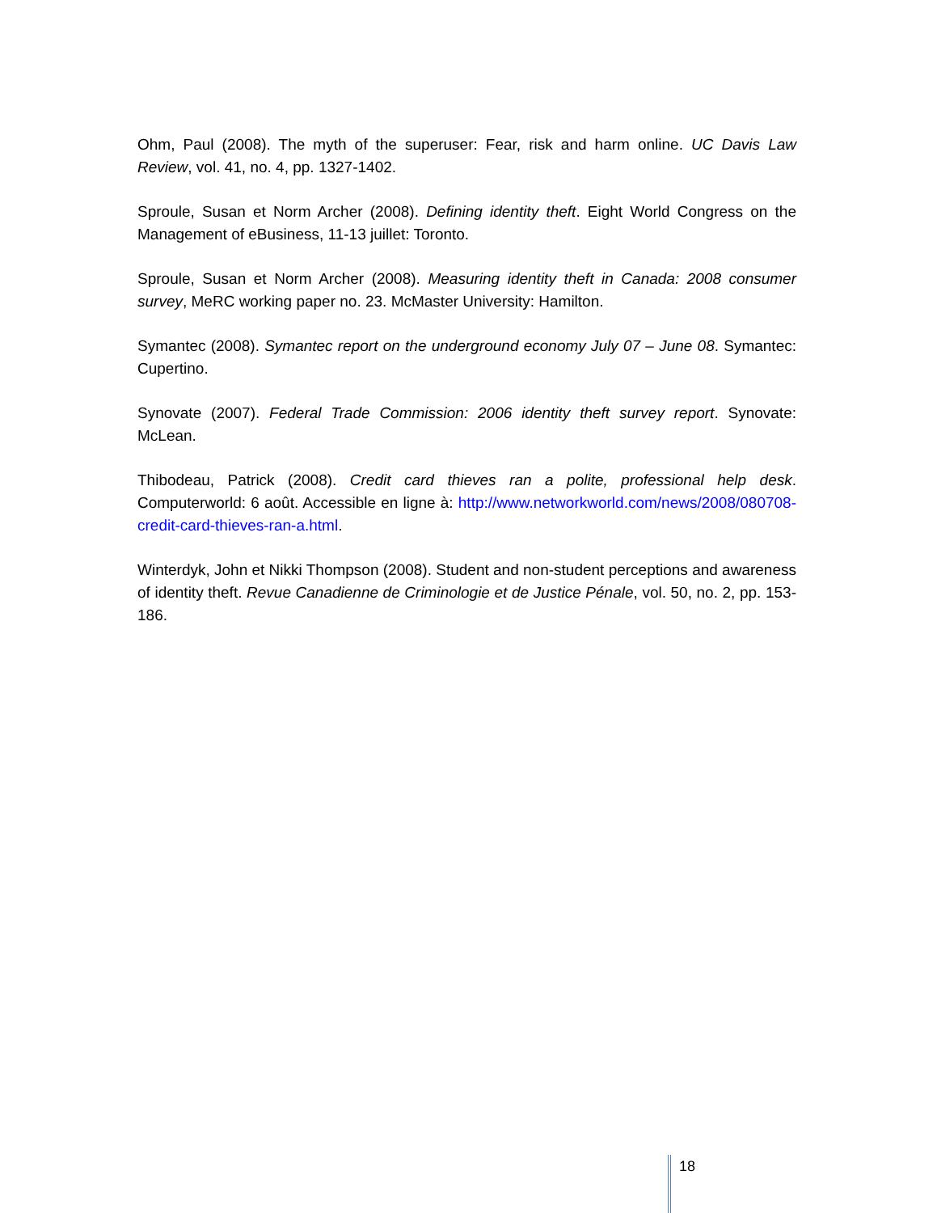Ohm, Paul (2008). The myth of the superuser: Fear, risk and harm online. UC Davis Law Review, vol. 41, no. 4, pp. 1327-1402.
Sproule, Susan et Norm Archer (2008). Defining identity theft. Eight World Congress on the Management of eBusiness, 11-13 juillet: Toronto.
Sproule, Susan et Norm Archer (2008). Measuring identity theft in Canada: 2008 consumer survey, MeRC working paper no. 23. McMaster University: Hamilton.
Symantec (2008). Symantec report on the underground economy July 07 – June 08. Symantec: Cupertino.
Synovate (2007). Federal Trade Commission: 2006 identity theft survey report. Synovate: McLean.
Thibodeau, Patrick (2008). Credit card thieves ran a polite, professional help desk. Computerworld: 6 août. Accessible en ligne à: http://www.networkworld.com/news/2008/080708-credit-card-thieves-ran-a.html.
Winterdyk, John et Nikki Thompson (2008). Student and non-student perceptions and awareness of identity theft. Revue Canadienne de Criminologie et de Justice Pénale, vol. 50, no. 2, pp. 153-186.
18